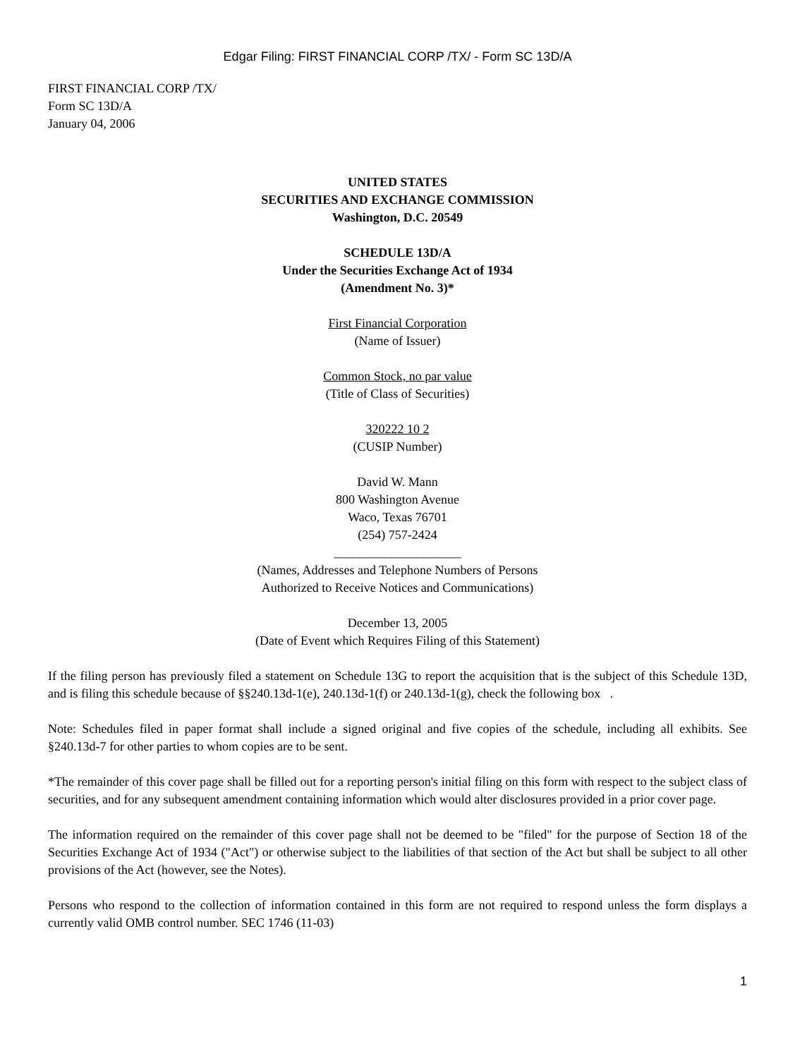Edgar Filing: FIRST FINANCIAL CORP /TX/ - Form SC 13D/A
FIRST FINANCIAL CORP /TX/
Form SC 13D/A
January 04, 2006
UNITED STATES
SECURITIES AND EXCHANGE COMMISSION
Washington, D.C. 20549
SCHEDULE 13D/A
Under the Securities Exchange Act of 1934
(Amendment No. 3)*
First Financial Corporation
(Name of Issuer)
Common Stock, no par value
(Title of Class of Securities)
320222 10 2
(CUSIP Number)
David W. Mann
800 Washington Avenue
Waco, Texas 76701
(254) 757-2424
____________________
(Names, Addresses and Telephone Numbers of Persons
Authorized to Receive Notices and Communications)
December 13, 2005
(Date of Event which Requires Filing of this Statement)
If the filing person has previously filed a statement on Schedule 13G to report the acquisition that is the subject of this Schedule 13D, and is filing this schedule because of §§240.13d-1(e), 240.13d-1(f) or 240.13d-1(g), check the following box .
Note: Schedules filed in paper format shall include a signed original and five copies of the schedule, including all exhibits. See §240.13d-7 for other parties to whom copies are to be sent.
*The remainder of this cover page shall be filled out for a reporting person's initial filing on this form with respect to the subject class of securities, and for any subsequent amendment containing information which would alter disclosures provided in a prior cover page.
The information required on the remainder of this cover page shall not be deemed to be "filed" for the purpose of Section 18 of the Securities Exchange Act of 1934 ("Act") or otherwise subject to the liabilities of that section of the Act but shall be subject to all other provisions of the Act (however, see the Notes).
Persons who respond to the collection of information contained in this form are not required to respond unless the form displays a currently valid OMB control number. SEC 1746 (11-03)
1